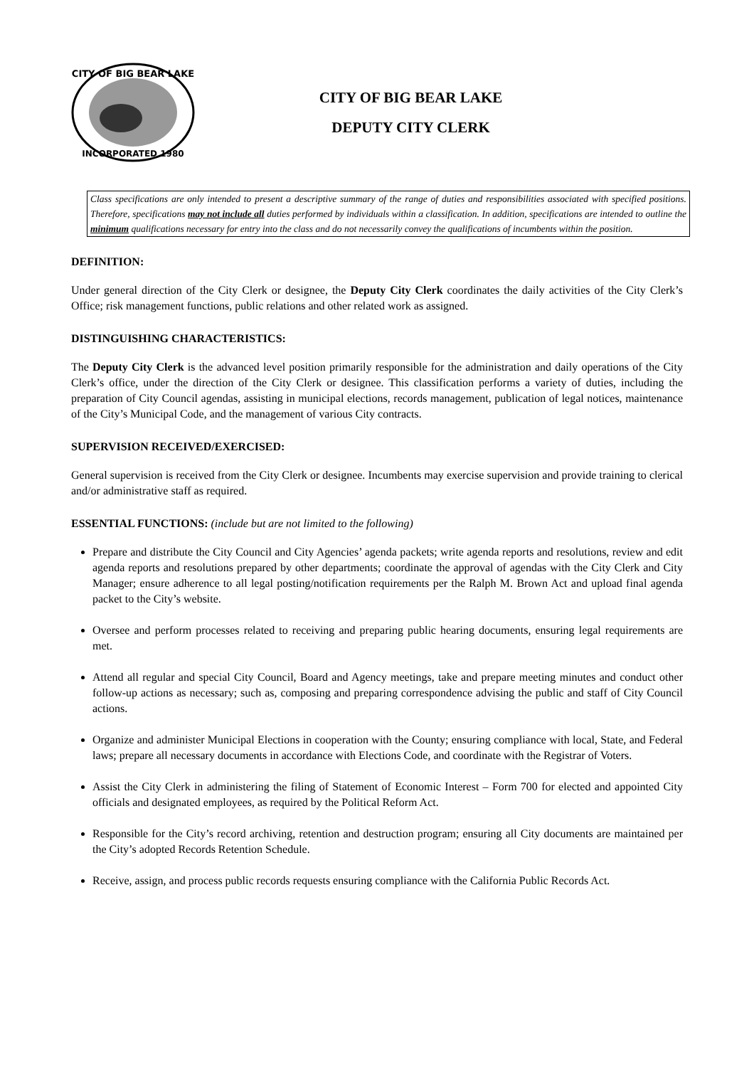CITY OF BIG BEAR LAKE
INCORPORATED 1980
CITY OF BIG BEAR LAKE
DEPUTY CITY CLERK
Class specifications are only intended to present a descriptive summary of the range of duties and responsibilities associated with specified positions. Therefore, specifications may not include all duties performed by individuals within a classification. In addition, specifications are intended to outline the minimum qualifications necessary for entry into the class and do not necessarily convey the qualifications of incumbents within the position.
DEFINITION:
Under general direction of the City Clerk or designee, the Deputy City Clerk coordinates the daily activities of the City Clerk’s Office; risk management functions, public relations and other related work as assigned.
DISTINGUISHING CHARACTERISTICS:
The Deputy City Clerk is the advanced level position primarily responsible for the administration and daily operations of the City Clerk’s office, under the direction of the City Clerk or designee. This classification performs a variety of duties, including the preparation of City Council agendas, assisting in municipal elections, records management, publication of legal notices, maintenance of the City’s Municipal Code, and the management of various City contracts.
SUPERVISION RECEIVED/EXERCISED:
General supervision is received from the City Clerk or designee. Incumbents may exercise supervision and provide training to clerical and/or administrative staff as required.
ESSENTIAL FUNCTIONS: (include but are not limited to the following)
Prepare and distribute the City Council and City Agencies’ agenda packets; write agenda reports and resolutions, review and edit agenda reports and resolutions prepared by other departments; coordinate the approval of agendas with the City Clerk and City Manager; ensure adherence to all legal posting/notification requirements per the Ralph M. Brown Act and upload final agenda packet to the City’s website.
Oversee and perform processes related to receiving and preparing public hearing documents, ensuring legal requirements are met.
Attend all regular and special City Council, Board and Agency meetings, take and prepare meeting minutes and conduct other follow-up actions as necessary; such as, composing and preparing correspondence advising the public and staff of City Council actions.
Organize and administer Municipal Elections in cooperation with the County; ensuring compliance with local, State, and Federal laws; prepare all necessary documents in accordance with Elections Code, and coordinate with the Registrar of Voters.
Assist the City Clerk in administering the filing of Statement of Economic Interest – Form 700 for elected and appointed City officials and designated employees, as required by the Political Reform Act.
Responsible for the City’s record archiving, retention and destruction program; ensuring all City documents are maintained per the City’s adopted Records Retention Schedule.
Receive, assign, and process public records requests ensuring compliance with the California Public Records Act.